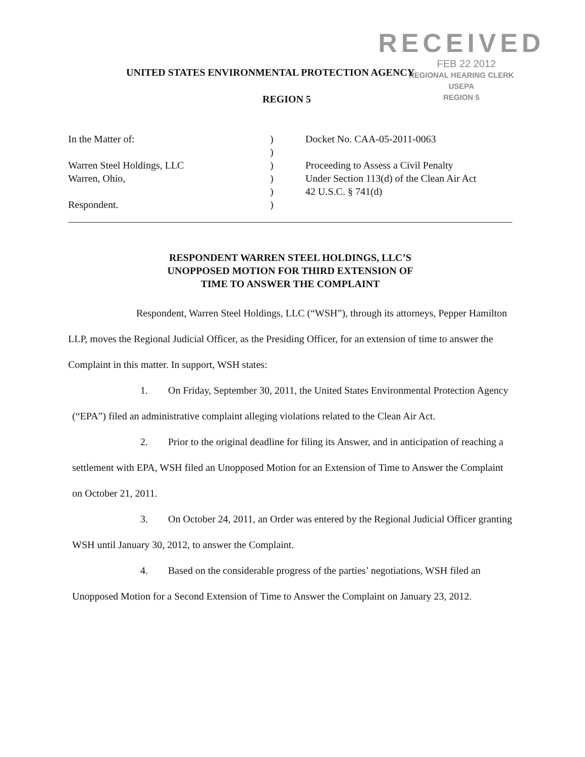RECEIVED
FEB 22 2012
REGIONAL HEARING CLERK
USEPA
REGION 5
UNITED STATES ENVIRONMENTAL PROTECTION AGENCY
REGION 5
In the Matter of:
Warren Steel Holdings, LLC
Warren, Ohio,
Respondent.
)
)
)
)
)
)
Docket No. CAA-05-2011-0063
Proceeding to Assess a Civil Penalty
Under Section 113(d) of the Clean Air Act
42 U.S.C. § 741(d)
RESPONDENT WARREN STEEL HOLDINGS, LLC’S
UNOPPOSED MOTION FOR THIRD EXTENSION OF
TIME TO ANSWER THE COMPLAINT
Respondent, Warren Steel Holdings, LLC (“WSH”), through its attorneys, Pepper Hamilton LLP, moves the Regional Judicial Officer, as the Presiding Officer, for an extension of time to answer the Complaint in this matter. In support, WSH states:
1. On Friday, September 30, 2011, the United States Environmental Protection Agency (“EPA”) filed an administrative complaint alleging violations related to the Clean Air Act.
2. Prior to the original deadline for filing its Answer, and in anticipation of reaching a settlement with EPA, WSH filed an Unopposed Motion for an Extension of Time to Answer the Complaint on October 21, 2011.
3. On October 24, 2011, an Order was entered by the Regional Judicial Officer granting WSH until January 30, 2012, to answer the Complaint.
4. Based on the considerable progress of the parties’ negotiations, WSH filed an Unopposed Motion for a Second Extension of Time to Answer the Complaint on January 23, 2012.